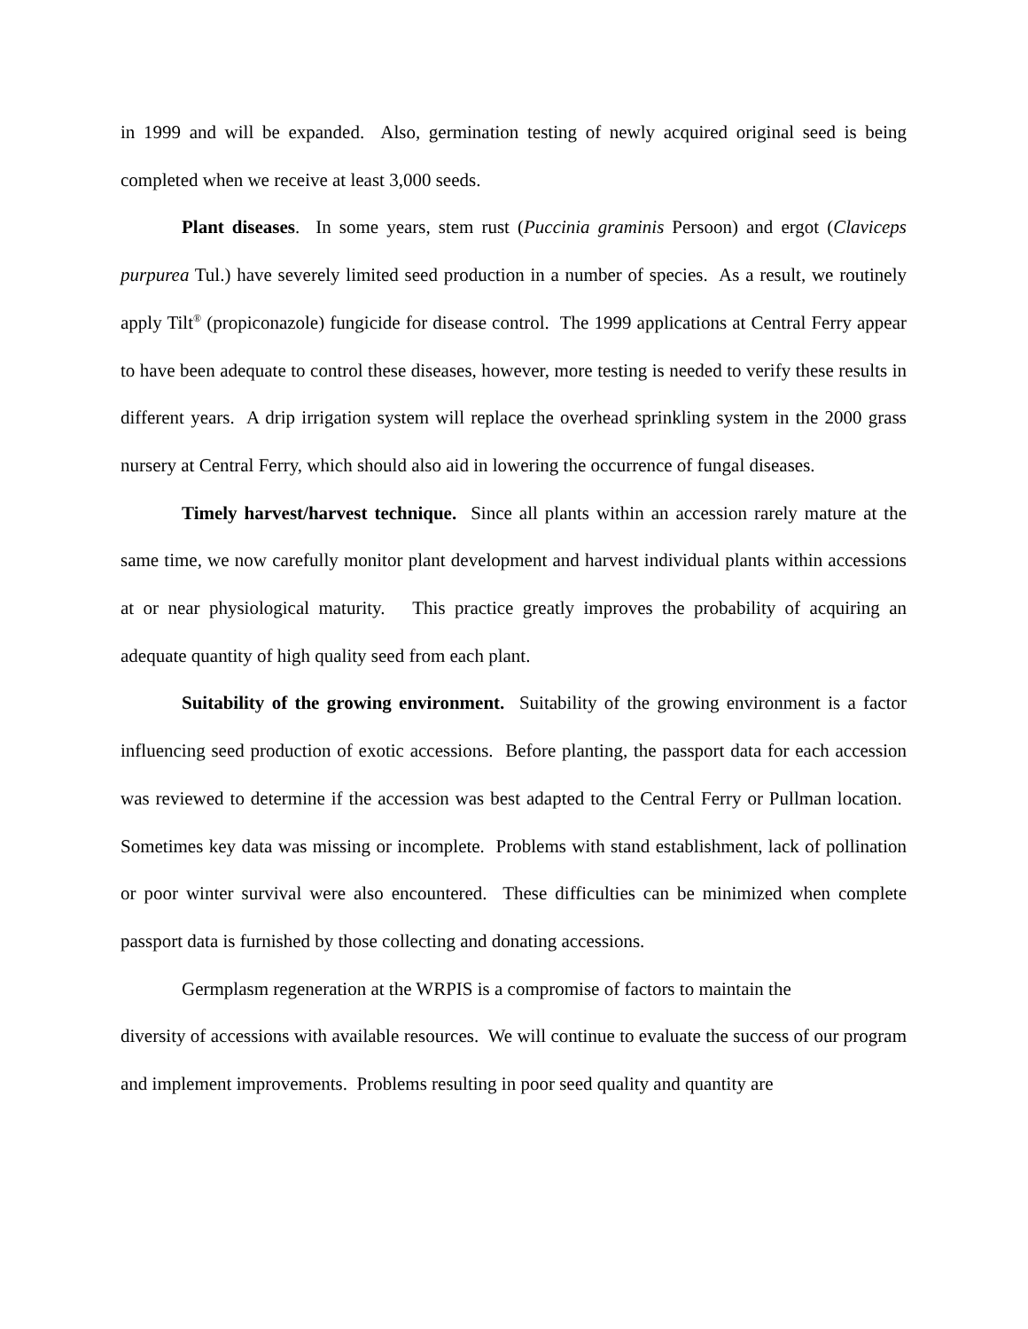in 1999 and will be expanded. Also, germination testing of newly acquired original seed is being completed when we receive at least 3,000 seeds.
Plant diseases. In some years, stem rust (Puccinia graminis Persoon) and ergot (Claviceps purpurea Tul.) have severely limited seed production in a number of species. As a result, we routinely apply Tilt<sup>®</sup> (propiconazole) fungicide for disease control. The 1999 applications at Central Ferry appear to have been adequate to control these diseases, however, more testing is needed to verify these results in different years. A drip irrigation system will replace the overhead sprinkling system in the 2000 grass nursery at Central Ferry, which should also aid in lowering the occurrence of fungal diseases.
Timely harvest/harvest technique. Since all plants within an accession rarely mature at the same time, we now carefully monitor plant development and harvest individual plants within accessions at or near physiological maturity. This practice greatly improves the probability of acquiring an adequate quantity of high quality seed from each plant.
Suitability of the growing environment. Suitability of the growing environment is a factor influencing seed production of exotic accessions. Before planting, the passport data for each accession was reviewed to determine if the accession was best adapted to the Central Ferry or Pullman location. Sometimes key data was missing or incomplete. Problems with stand establishment, lack of pollination or poor winter survival were also encountered. These difficulties can be minimized when complete passport data is furnished by those collecting and donating accessions.
Germplasm regeneration at the WRPIS is a compromise of factors to maintain the
diversity of accessions with available resources. We will continue to evaluate the success of our program and implement improvements. Problems resulting in poor seed quality and quantity are